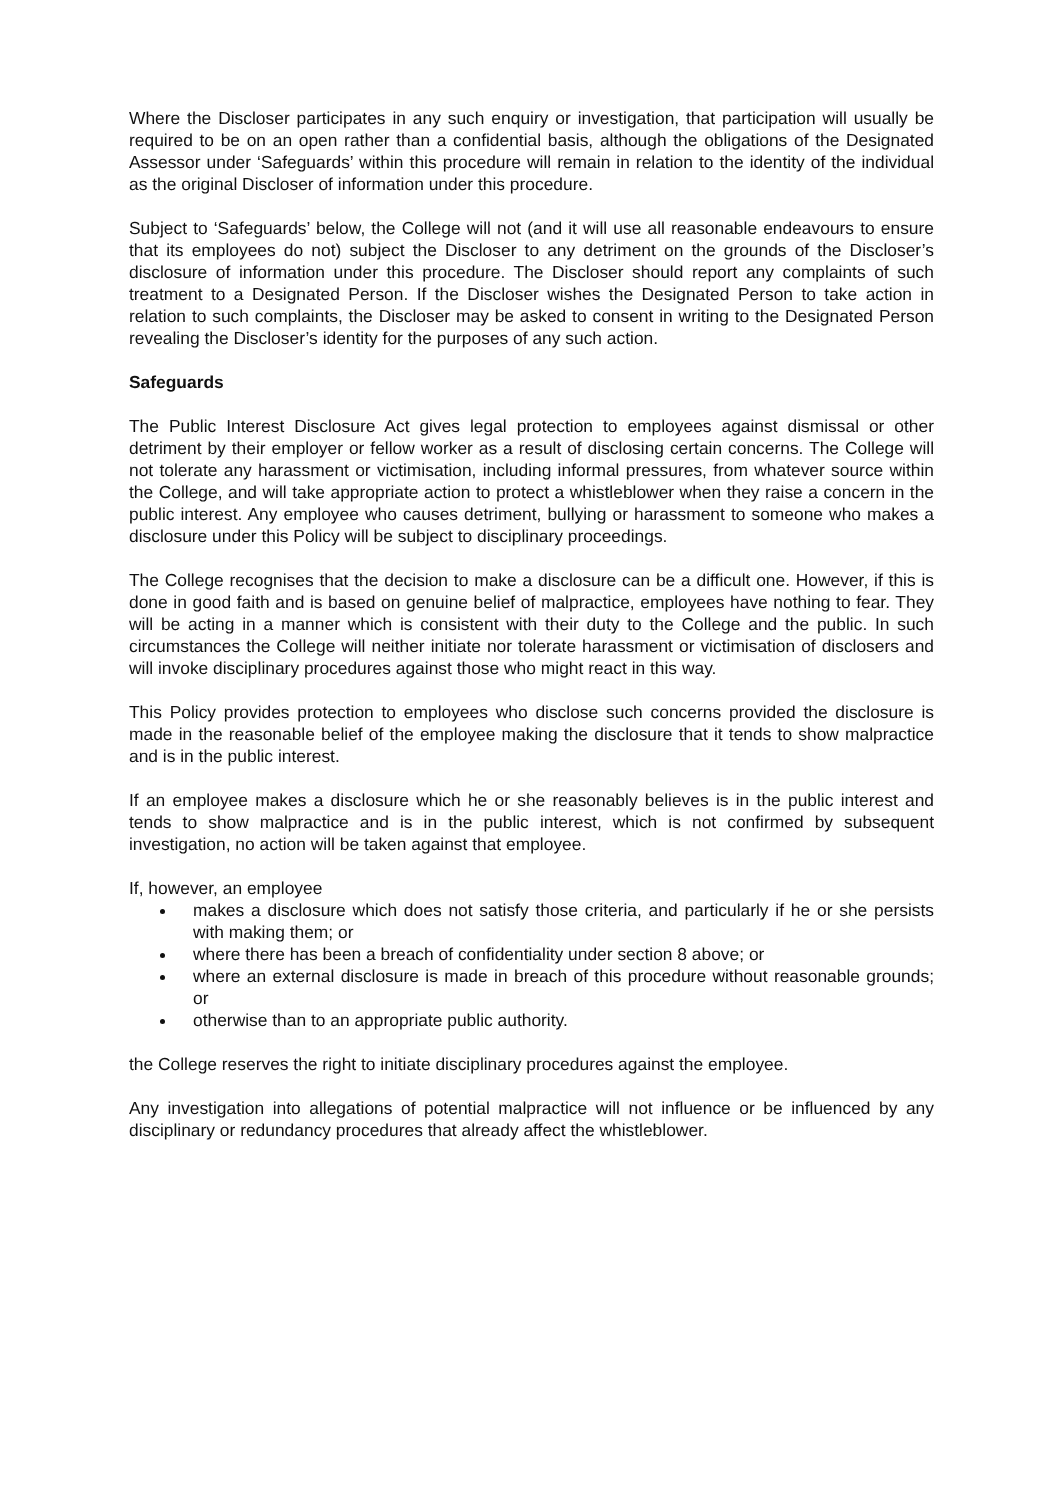Where the Discloser participates in any such enquiry or investigation, that participation will usually be required to be on an open rather than a confidential basis, although the obligations of the Designated Assessor under ‘Safeguards’ within this procedure will remain in relation to the identity of the individual as the original Discloser of information under this procedure.
Subject to ‘Safeguards’ below, the College will not (and it will use all reasonable endeavours to ensure that its employees do not) subject the Discloser to any detriment on the grounds of the Discloser’s disclosure of information under this procedure. The Discloser should report any complaints of such treatment to a Designated Person. If the Discloser wishes the Designated Person to take action in relation to such complaints, the Discloser may be asked to consent in writing to the Designated Person revealing the Discloser’s identity for the purposes of any such action.
Safeguards
The Public Interest Disclosure Act gives legal protection to employees against dismissal or other detriment by their employer or fellow worker as a result of disclosing certain concerns. The College will not tolerate any harassment or victimisation, including informal pressures, from whatever source within the College, and will take appropriate action to protect a whistleblower when they raise a concern in the public interest. Any employee who causes detriment, bullying or harassment to someone who makes a disclosure under this Policy will be subject to disciplinary proceedings.
The College recognises that the decision to make a disclosure can be a difficult one. However, if this is done in good faith and is based on genuine belief of malpractice, employees have nothing to fear. They will be acting in a manner which is consistent with their duty to the College and the public. In such circumstances the College will neither initiate nor tolerate harassment or victimisation of disclosers and will invoke disciplinary procedures against those who might react in this way.
This Policy provides protection to employees who disclose such concerns provided the disclosure is made in the reasonable belief of the employee making the disclosure that it tends to show malpractice and is in the public interest.
If an employee makes a disclosure which he or she reasonably believes is in the public interest and tends to show malpractice and is in the public interest, which is not confirmed by subsequent investigation, no action will be taken against that employee.
If, however, an employee
makes a disclosure which does not satisfy those criteria, and particularly if he or she persists with making them; or
where there has been a breach of confidentiality under section 8 above; or
where an external disclosure is made in breach of this procedure without reasonable grounds; or
otherwise than to an appropriate public authority.
the College reserves the right to initiate disciplinary procedures against the employee.
Any investigation into allegations of potential malpractice will not influence or be influenced by any disciplinary or redundancy procedures that already affect the whistleblower.